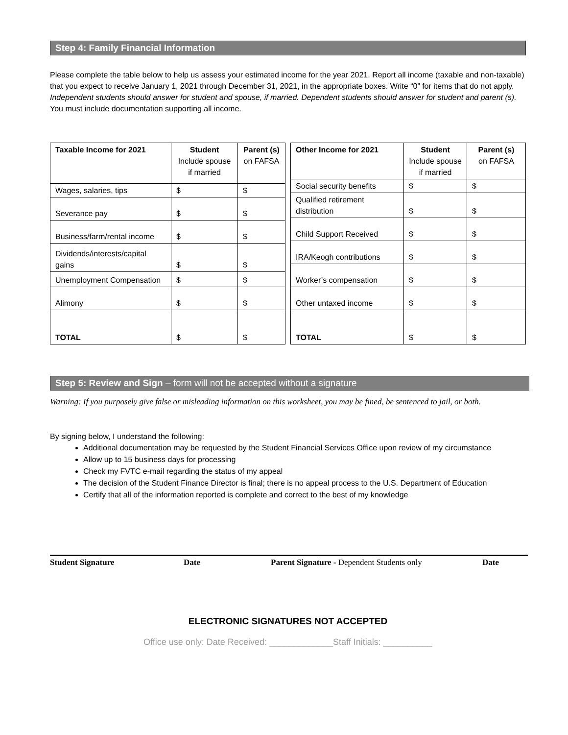Step 4: Family Financial Information
Please complete the table below to help us assess your estimated income for the year 2021. Report all income (taxable and non-taxable) that you expect to receive January 1, 2021 through December 31, 2021, in the appropriate boxes. Write “0” for items that do not apply. Independent students should answer for student and spouse, if married. Dependent students should answer for student and parent (s). You must include documentation supporting all income.
| Taxable Income for 2021 | Student Include spouse if married | Parent (s) on FAFSA |
| --- | --- | --- |
| Wages, salaries, tips | $ | $ |
| Severance pay | $ | $ |
| Business/farm/rental income | $ | $ |
| Dividends/interests/capital gains | $ | $ |
| Unemployment Compensation | $ | $ |
| Alimony | $ | $ |
| TOTAL | $ | $ |
| Other Income for 2021 | Student Include spouse if married | Parent (s) on FAFSA |
| --- | --- | --- |
| Social security benefits | $ | $ |
| Qualified retirement distribution | $ | $ |
| Child Support Received | $ | $ |
| IRA/Keogh contributions | $ | $ |
| Worker’s compensation | $ | $ |
| Other untaxed income | $ | $ |
| TOTAL | $ | $ |
Step 5: Review and Sign – form will not be accepted without a signature
Warning: If you purposely give false or misleading information on this worksheet, you may be fined, be sentenced to jail, or both.
By signing below, I understand the following:
Additional documentation may be requested by the Student Financial Services Office upon review of my circumstance
Allow up to 15 business days for processing
Check my FVTC e-mail regarding the status of my appeal
The decision of the Student Finance Director is final; there is no appeal process to the U.S. Department of Education
Certify that all of the information reported is complete and correct to the best of my knowledge
Student Signature Date Parent Signature - Dependent Students only Date
ELECTRONIC SIGNATURES NOT ACCEPTED
Office use only: Date Received: _____________Staff Initials: __________